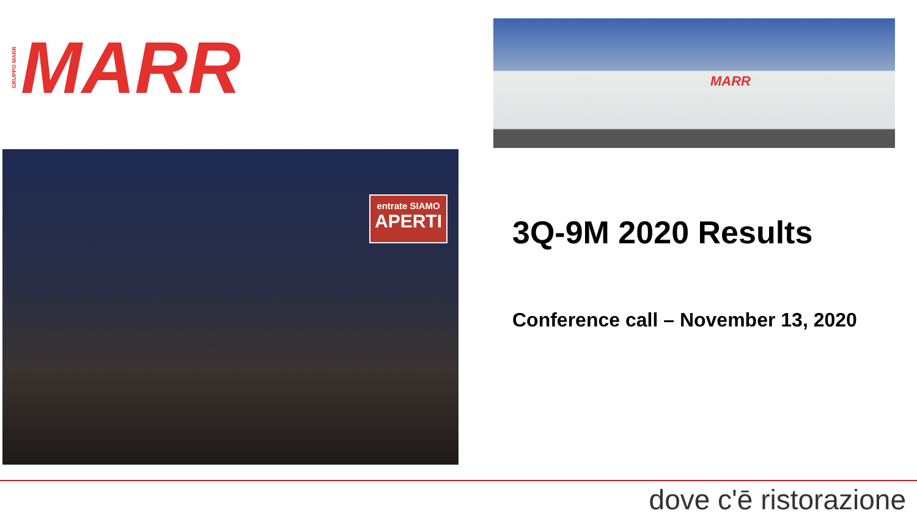GRUPPO MARR MARR
MARR
entrate SIAMO
APERTI
3Q-9M 2020 Results
Conference call – November 13, 2020
dove c'ē ristorazione